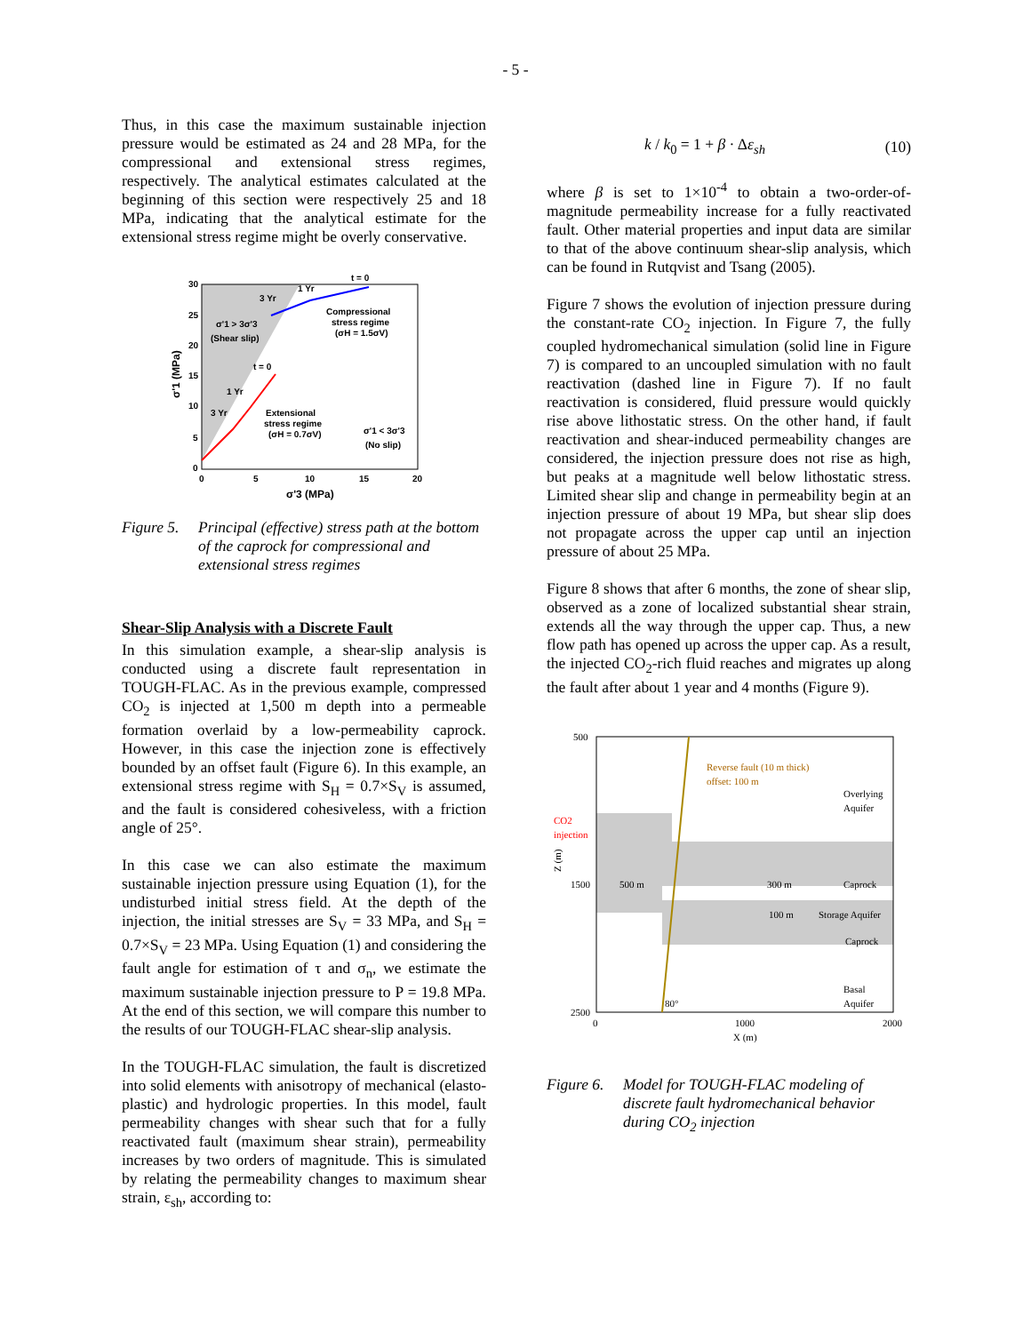- 5 -
Thus, in this case the maximum sustainable injection pressure would be estimated as 24 and 28 MPa, for the compressional and extensional stress regimes, respectively. The analytical estimates calculated at the beginning of this section were respectively 25 and 18 MPa, indicating that the analytical estimate for the extensional stress regime might be overly conservative.
30
25
20
15
10
5
0
0
5
10
15
20
σ'3 (MPa)
σ'1 (MPa)
t = 0
1 Yr
3 Yr
Compressional
stress regime
(σH = 1.5σV)
σ'1 > 3σ'3
(Shear slip)
t = 0
1 Yr
3 Yr
Extensional
stress regime
(σH = 0.7σV)
σ'1 < 3σ'3
(No slip)
Figure 5. Principal (effective) stress path at the bottom of the caprock for compressional and extensional stress regimes
Shear-Slip Analysis with a Discrete Fault
In this simulation example, a shear-slip analysis is conducted using a discrete fault representation in TOUGH-FLAC. As in the previous example, compressed CO<sub>2</sub> is injected at 1,500 m depth into a permeable formation overlaid by a low-permeability caprock. However, in this case the injection zone is effectively bounded by an offset fault (Figure 6). In this example, an extensional stress regime with S<sub>H</sub> = 0.7×S<sub>V</sub> is assumed, and the fault is considered cohesiveless, with a friction angle of 25°.
In this case we can also estimate the maximum sustainable injection pressure using Equation (1), for the undisturbed initial stress field. At the depth of the injection, the initial stresses are S<sub>V</sub> = 33 MPa, and S<sub>H</sub> = 0.7×S<sub>V</sub> = 23 MPa. Using Equation (1) and considering the fault angle for estimation of τ and σ<sub>n</sub>, we estimate the maximum sustainable injection pressure to P = 19.8 MPa. At the end of this section, we will compare this number to the results of our TOUGH-FLAC shear-slip analysis.
In the TOUGH-FLAC simulation, the fault is discretized into solid elements with anisotropy of mechanical (elasto-plastic) and hydrologic properties. In this model, fault permeability changes with shear such that for a fully reactivated fault (maximum shear strain), permeability increases by two orders of magnitude. This is simulated by relating the permeability changes to maximum shear strain, ε<sub>sh</sub>, according to:
k / k<sub>0</sub> = 1 + β · Δε<sub>sh</sub> (10)
where β is set to 1×10<sup>-4</sup> to obtain a two-order-of-magnitude permeability increase for a fully reactivated fault. Other material properties and input data are similar to that of the above continuum shear-slip analysis, which can be found in Rutqvist and Tsang (2005).
Figure 7 shows the evolution of injection pressure during the constant-rate CO<sub>2</sub> injection. In Figure 7, the fully coupled hydromechanical simulation (solid line in Figure 7) is compared to an uncoupled simulation with no fault reactivation (dashed line in Figure 7). If no fault reactivation is considered, fluid pressure would quickly rise above lithostatic stress. On the other hand, if fault reactivation and shear-induced permeability changes are considered, the injection pressure does not rise as high, but peaks at a magnitude well below lithostatic stress. Limited shear slip and change in permeability begin at an injection pressure of about 19 MPa, but shear slip does not propagate across the upper cap until an injection pressure of about 25 MPa.
Figure 8 shows that after 6 months, the zone of shear slip, observed as a zone of localized substantial shear strain, extends all the way through the upper cap. Thus, a new flow path has opened up across the upper cap. As a result, the injected CO<sub>2</sub>-rich fluid reaches and migrates up along the fault after about 1 year and 4 months (Figure 9).
Reverse fault (10 m thick)
offset: 100 m
Overlying
Aquifer
CO2
injection
1500
500 m
300 m
Caprock
100 m
Storage Aquifer
Caprock
Basal
Aquifer
500
2500
80°
0
1000
2000
X (m)
Z (m)
Figure 6. Model for TOUGH-FLAC modeling of discrete fault hydromechanical behavior during CO<sub>2</sub> injection